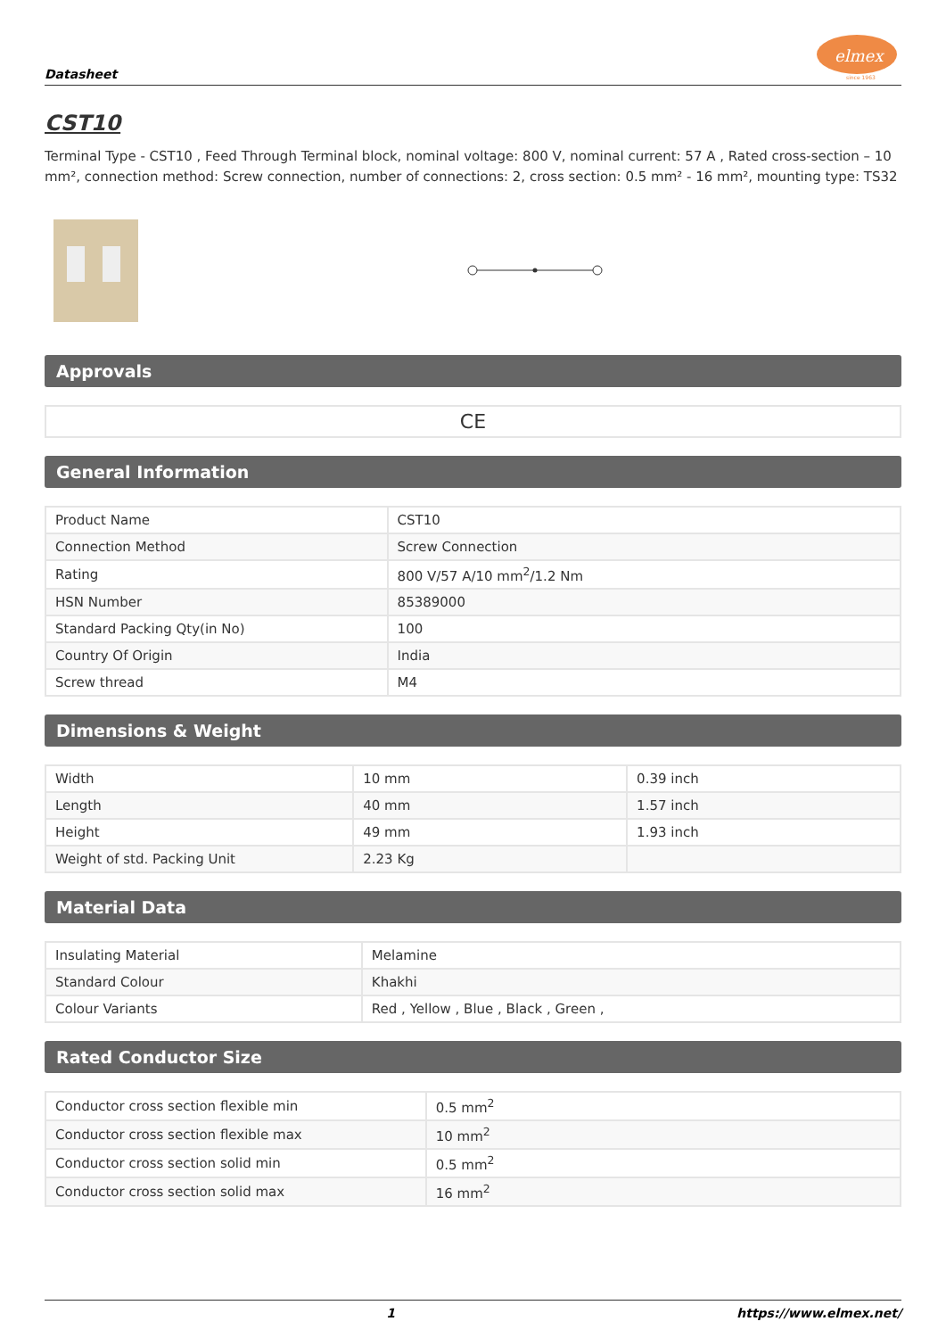Datasheet
elmex
since 1963
CST10
Terminal Type - CST10 , Feed Through Terminal block, nominal voltage: 800 V, nominal current: 57 A , Rated cross-section – 10 mm², connection method: Screw connection, number of connections: 2, cross section: 0.5 mm² - 16 mm², mounting type: TS32
Approvals
CE
General Information
| Product Name | CST10 |
| Connection Method | Screw Connection |
| Rating | 800 V/57 A/10 mm<sup>2</sup>/1.2 Nm |
| HSN Number | 85389000 |
| Standard Packing Qty(in No) | 100 |
| Country Of Origin | India |
| Screw thread | M4 |
Dimensions & Weight
| Width | 10 mm | 0.39 inch |
| Length | 40 mm | 1.57 inch |
| Height | 49 mm | 1.93 inch |
| Weight of std. Packing Unit | 2.23 Kg | |
Material Data
| Insulating Material | Melamine |
| Standard Colour | Khakhi |
| Colour Variants | Red , Yellow , Blue , Black , Green , |
Rated Conductor Size
| Conductor cross section flexible min | 0.5 mm<sup>2</sup> |
| Conductor cross section flexible max | 10 mm<sup>2</sup> |
| Conductor cross section solid min | 0.5 mm<sup>2</sup> |
| Conductor cross section solid max | 16 mm<sup>2</sup> |
1 https://www.elmex.net/